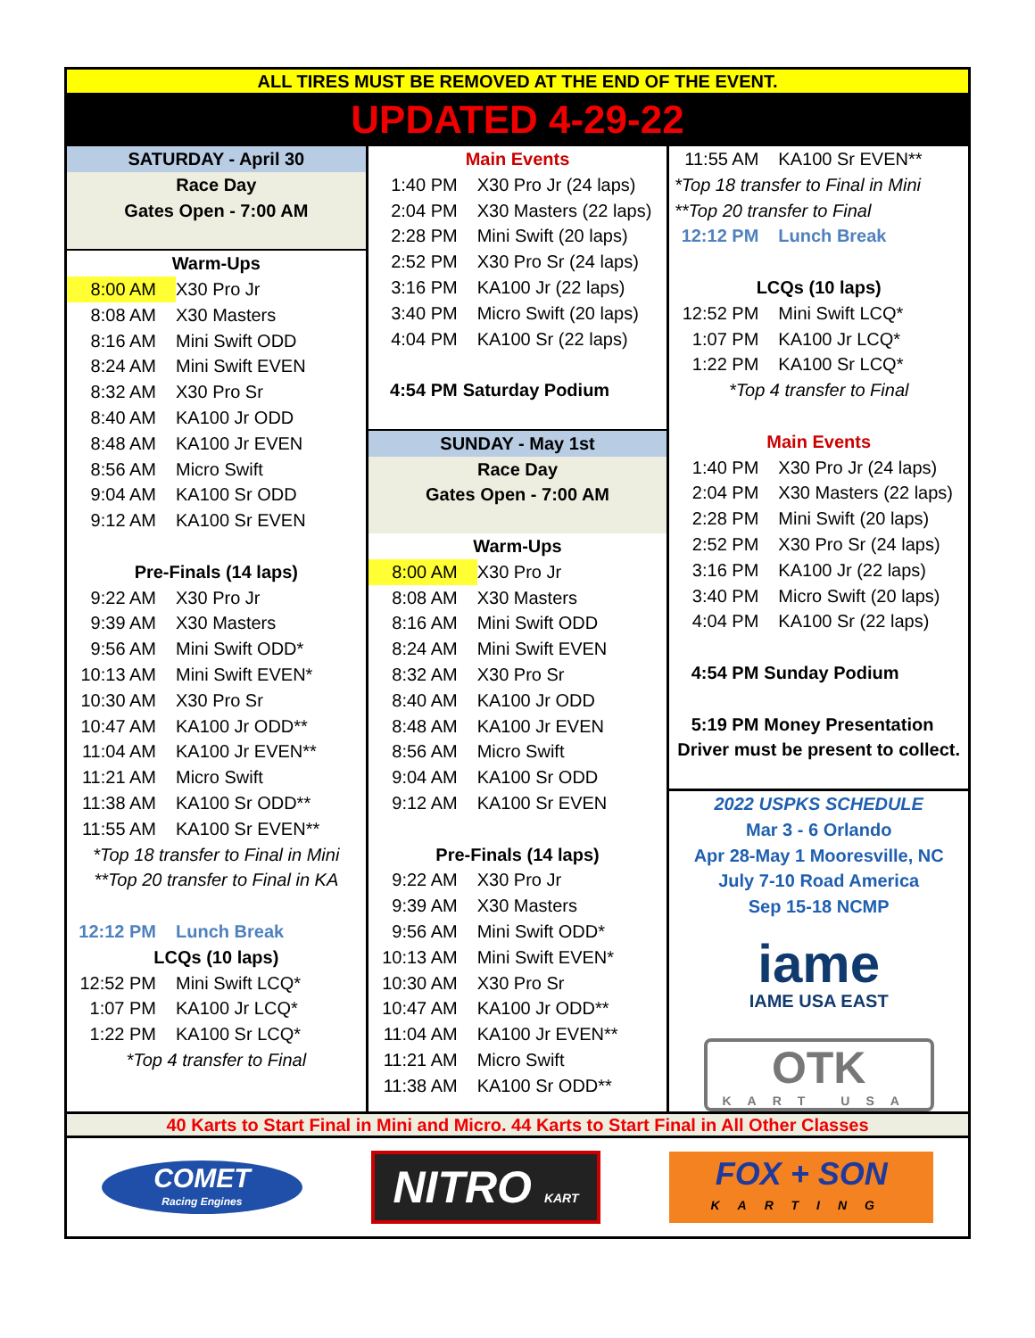ALL TIRES MUST BE REMOVED AT THE END OF THE EVENT.
UPDATED 4-29-22
SATURDAY - April 30
Race Day
Gates Open - 7:00 AM
Warm-Ups
8:00 AM X30 Pro Jr
8:08 AM X30 Masters
8:16 AM Mini Swift ODD
8:24 AM Mini Swift EVEN
8:32 AM X30 Pro Sr
8:40 AM KA100 Jr ODD
8:48 AM KA100 Jr EVEN
8:56 AM Micro Swift
9:04 AM KA100 Sr ODD
9:12 AM KA100 Sr EVEN
Pre-Finals (14 laps)
9:22 AM X30 Pro Jr
9:39 AM X30 Masters
9:56 AM Mini Swift ODD*
10:13 AM Mini Swift EVEN*
10:30 AM X30 Pro Sr
10:47 AM KA100 Jr ODD**
11:04 AM KA100 Jr EVEN**
11:21 AM Micro Swift
11:38 AM KA100 Sr ODD**
11:55 AM KA100 Sr EVEN**
*Top 18 transfer to Final in Mini
**Top 20 transfer to Final in KA
12:12 PM Lunch Break
LCQs (10 laps)
12:52 PM Mini Swift LCQ*
1:07 PM KA100 Jr LCQ*
1:22 PM KA100 Sr LCQ*
*Top 4 transfer to Final
Main Events
1:40 PM X30 Pro Jr (24 laps)
2:04 PM X30 Masters (22 laps)
2:28 PM Mini Swift (20 laps)
2:52 PM X30 Pro Sr (24 laps)
3:16 PM KA100 Jr (22 laps)
3:40 PM Micro Swift (20 laps)
4:04 PM KA100 Sr (22 laps)
4:54 PM Saturday Podium
SUNDAY - May 1st
Race Day
Gates Open - 7:00 AM
Warm-Ups
8:00 AM X30 Pro Jr
8:08 AM X30 Masters
8:16 AM Mini Swift ODD
8:24 AM Mini Swift EVEN
8:32 AM X30 Pro Sr
8:40 AM KA100 Jr ODD
8:48 AM KA100 Jr EVEN
8:56 AM Micro Swift
9:04 AM KA100 Sr ODD
9:12 AM KA100 Sr EVEN
Pre-Finals (14 laps)
9:22 AM X30 Pro Jr
9:39 AM X30 Masters
9:56 AM Mini Swift ODD*
10:13 AM Mini Swift EVEN*
10:30 AM X30 Pro Sr
10:47 AM KA100 Jr ODD**
11:04 AM KA100 Jr EVEN**
11:21 AM Micro Swift
11:38 AM KA100 Sr ODD**
11:55 AM KA100 Sr EVEN**
*Top 18 transfer to Final in Mini
**Top 20 transfer to Final
12:12 PM Lunch Break
LCQs (10 laps)
12:52 PM Mini Swift LCQ*
1:07 PM KA100 Jr LCQ*
1:22 PM KA100 Sr LCQ*
*Top 4 transfer to Final
Main Events
1:40 PM X30 Pro Jr (24 laps)
2:04 PM X30 Masters (22 laps)
2:28 PM Mini Swift (20 laps)
2:52 PM X30 Pro Sr (24 laps)
3:16 PM KA100 Jr (22 laps)
3:40 PM Micro Swift (20 laps)
4:04 PM KA100 Sr (22 laps)
4:54 PM Sunday Podium
5:19 PM Money Presentation
Driver must be present to collect.
2022 USPKS SCHEDULE
Mar 3 - 6 Orlando
Apr 28-May 1 Mooresville, NC
July 7-10 Road America
Sep 15-18 NCMP
iame
IAME USA EAST
OTK
KART USA
40 Karts to Start Final in Mini and Micro. 44 Karts to Start Final in All Other Classes
COMET
Racing Engines
NITRO KART
FOX + SON
KARTING